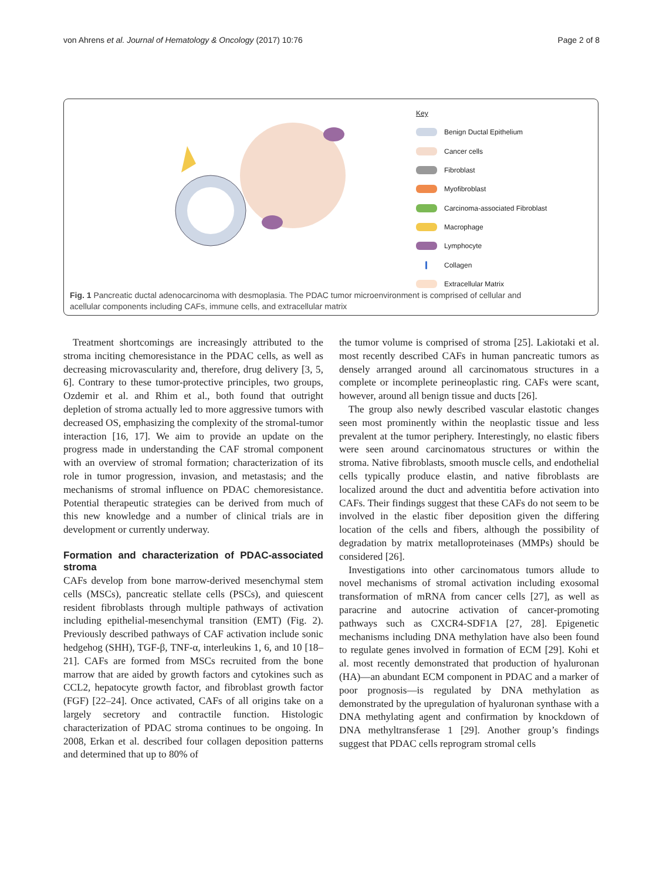von Ahrens et al. Journal of Hematology & Oncology (2017) 10:76 Page 2 of 8
Key
Benign Ductal Epithelium
Cancer cells
Fibroblast
Myofibroblast
Carcinoma-associated Fibroblast
Macrophage
Lymphocyte
Collagen
Extracellular Matrix
Fig. 1 Pancreatic ductal adenocarcinoma with desmoplasia. The PDAC tumor microenvironment is comprised of cellular and acellular components including CAFs, immune cells, and extracellular matrix
Treatment shortcomings are increasingly attributed to the stroma inciting chemoresistance in the PDAC cells, as well as decreasing microvascularity and, therefore, drug delivery [3, 5, 6]. Contrary to these tumor-protective principles, two groups, Ozdemir et al. and Rhim et al., both found that outright depletion of stroma actually led to more aggressive tumors with decreased OS, emphasizing the complexity of the stromal-tumor interaction [16, 17]. We aim to provide an update on the progress made in understanding the CAF stromal component with an overview of stromal formation; characterization of its role in tumor progression, invasion, and metastasis; and the mechanisms of stromal influence on PDAC chemoresistance. Potential therapeutic strategies can be derived from much of this new knowledge and a number of clinical trials are in development or currently underway.
Formation and characterization of PDAC-associated stroma
CAFs develop from bone marrow-derived mesenchymal stem cells (MSCs), pancreatic stellate cells (PSCs), and quiescent resident fibroblasts through multiple pathways of activation including epithelial-mesenchymal transition (EMT) (Fig. 2). Previously described pathways of CAF activation include sonic hedgehog (SHH), TGF-β, TNF-α, interleukins 1, 6, and 10 [18–21]. CAFs are formed from MSCs recruited from the bone marrow that are aided by growth factors and cytokines such as CCL2, hepatocyte growth factor, and fibroblast growth factor (FGF) [22–24]. Once activated, CAFs of all origins take on a largely secretory and contractile function. Histologic characterization of PDAC stroma continues to be ongoing. In 2008, Erkan et al. described four collagen deposition patterns and determined that up to 80% of
the tumor volume is comprised of stroma [25]. Lakiotaki et al. most recently described CAFs in human pancreatic tumors as densely arranged around all carcinomatous structures in a complete or incomplete perineoplastic ring. CAFs were scant, however, around all benign tissue and ducts [26].
The group also newly described vascular elastotic changes seen most prominently within the neoplastic tissue and less prevalent at the tumor periphery. Interestingly, no elastic fibers were seen around carcinomatous structures or within the stroma. Native fibroblasts, smooth muscle cells, and endothelial cells typically produce elastin, and native fibroblasts are localized around the duct and adventitia before activation into CAFs. Their findings suggest that these CAFs do not seem to be involved in the elastic fiber deposition given the differing location of the cells and fibers, although the possibility of degradation by matrix metalloproteinases (MMPs) should be considered [26].
Investigations into other carcinomatous tumors allude to novel mechanisms of stromal activation including exosomal transformation of mRNA from cancer cells [27], as well as paracrine and autocrine activation of cancer-promoting pathways such as CXCR4-SDF1A [27, 28]. Epigenetic mechanisms including DNA methylation have also been found to regulate genes involved in formation of ECM [29]. Kohi et al. most recently demonstrated that production of hyaluronan (HA)—an abundant ECM component in PDAC and a marker of poor prognosis—is regulated by DNA methylation as demonstrated by the upregulation of hyaluronan synthase with a DNA methylating agent and confirmation by knockdown of DNA methyltransferase 1 [29]. Another group’s findings suggest that PDAC cells reprogram stromal cells